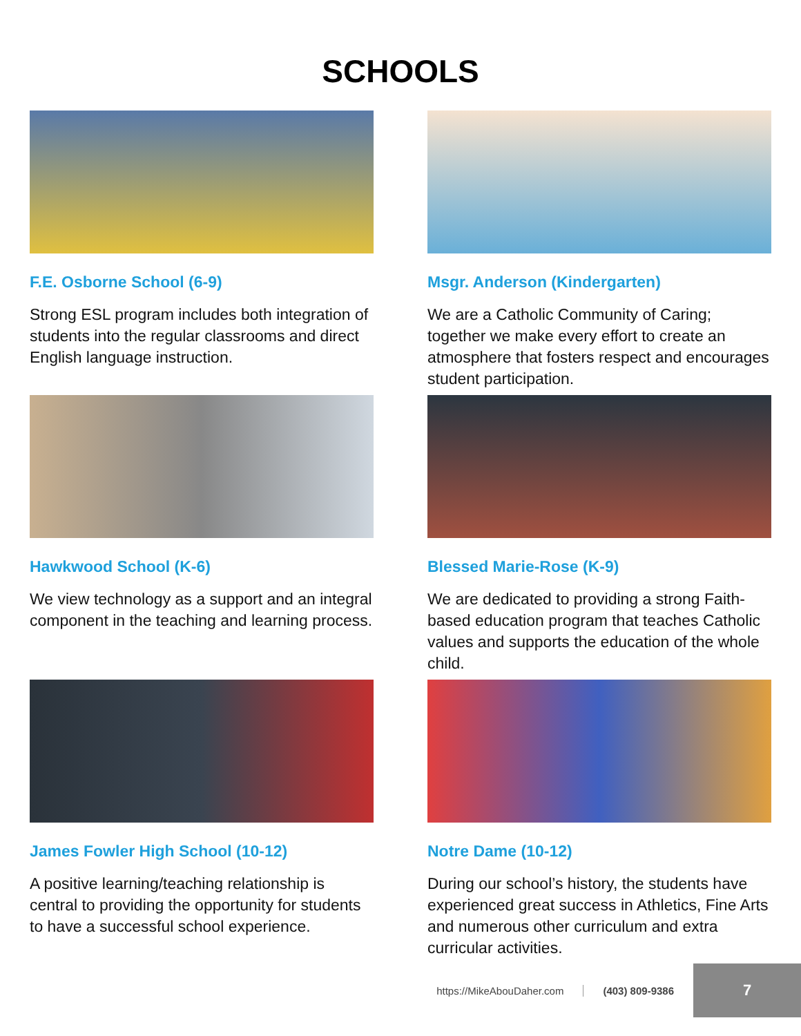SCHOOLS
F.E. Osborne School (6-9)
Strong ESL program includes both integration of students into the regular classrooms and direct English language instruction.
Msgr. Anderson (Kindergarten)
We are a Catholic Community of Caring; together we make every effort to create an atmosphere that fosters respect and encourages student participation.
Hawkwood School (K-6)
We view technology as a support and an integral component in the teaching and learning process.
Blessed Marie-Rose (K-9)
We are dedicated to providing a strong Faith-based education program that teaches Catholic values and supports the education of the whole child.
James Fowler High School (10-12)
A positive learning/teaching relationship is central to providing the opportunity for students to have a successful school experience.
Notre Dame (10-12)
During our school’s history, the students have experienced great success in Athletics, Fine Arts and numerous other curriculum and extra curricular activities.
https://MikeAbouDaher.com (403) 809-9386
7